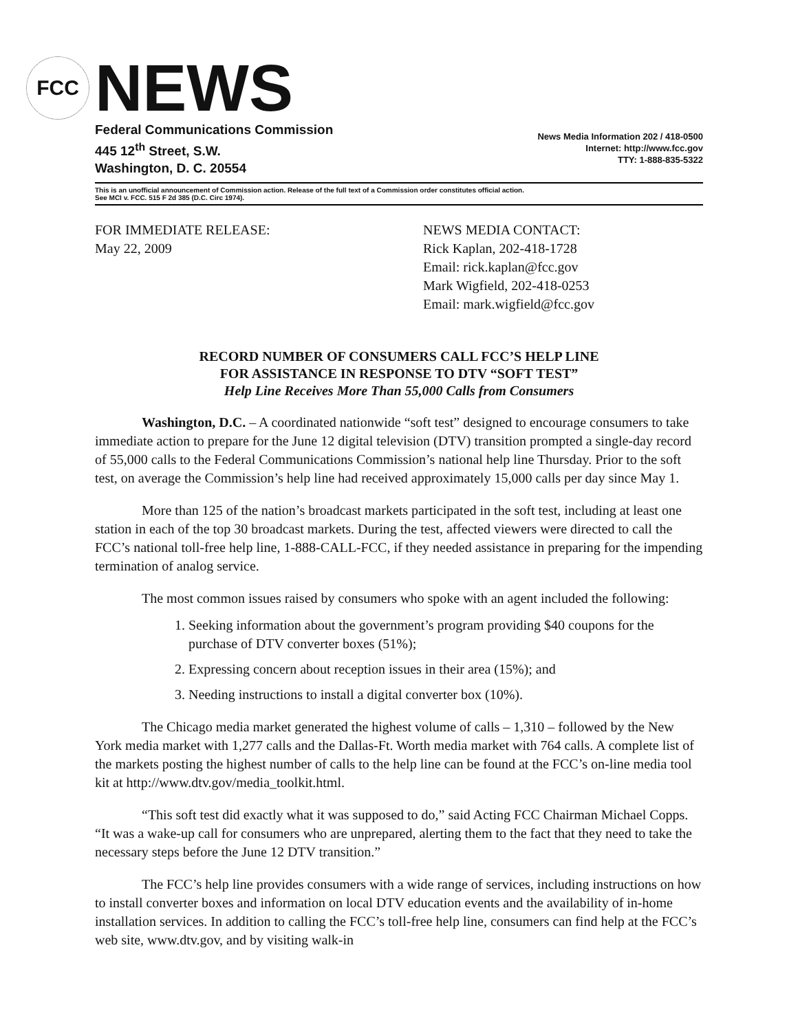FCC
NEWS
Federal Communications Commission
445 12<sup>th</sup> Street, S.W.
Washington, D. C. 20554
News Media Information 202 / 418-0500
Internet: http://www.fcc.gov
TTY: 1-888-835-5322
This is an unofficial announcement of Commission action. Release of the full text of a Commission order constitutes official action.
See MCI v. FCC. 515 F 2d 385 (D.C. Circ 1974).
FOR IMMEDIATE RELEASE:
May 22, 2009
NEWS MEDIA CONTACT:
Rick Kaplan, 202-418-1728
Email: rick.kaplan@fcc.gov
Mark Wigfield, 202-418-0253
Email: mark.wigfield@fcc.gov
RECORD NUMBER OF CONSUMERS CALL FCC’S HELP LINE
FOR ASSISTANCE IN RESPONSE TO DTV “SOFT TEST”
Help Line Receives More Than 55,000 Calls from Consumers
Washington, D.C. – A coordinated nationwide “soft test” designed to encourage consumers to take immediate action to prepare for the June 12 digital television (DTV) transition prompted a single-day record of 55,000 calls to the Federal Communications Commission’s national help line Thursday. Prior to the soft test, on average the Commission’s help line had received approximately 15,000 calls per day since May 1.
More than 125 of the nation’s broadcast markets participated in the soft test, including at least one station in each of the top 30 broadcast markets. During the test, affected viewers were directed to call the FCC’s national toll-free help line, 1-888-CALL-FCC, if they needed assistance in preparing for the impending termination of analog service.
The most common issues raised by consumers who spoke with an agent included the following:
1. Seeking information about the government’s program providing $40 coupons for the purchase of DTV converter boxes (51%);
2. Expressing concern about reception issues in their area (15%); and
3. Needing instructions to install a digital converter box (10%).
The Chicago media market generated the highest volume of calls – 1,310 – followed by the New York media market with 1,277 calls and the Dallas-Ft. Worth media market with 764 calls. A complete list of the markets posting the highest number of calls to the help line can be found at the FCC’s on-line media tool kit at http://www.dtv.gov/media_toolkit.html.
“This soft test did exactly what it was supposed to do,” said Acting FCC Chairman Michael Copps. “It was a wake-up call for consumers who are unprepared, alerting them to the fact that they need to take the necessary steps before the June 12 DTV transition.”
The FCC’s help line provides consumers with a wide range of services, including instructions on how to install converter boxes and information on local DTV education events and the availability of in-home installation services. In addition to calling the FCC’s toll-free help line, consumers can find help at the FCC’s web site, www.dtv.gov, and by visiting walk-in